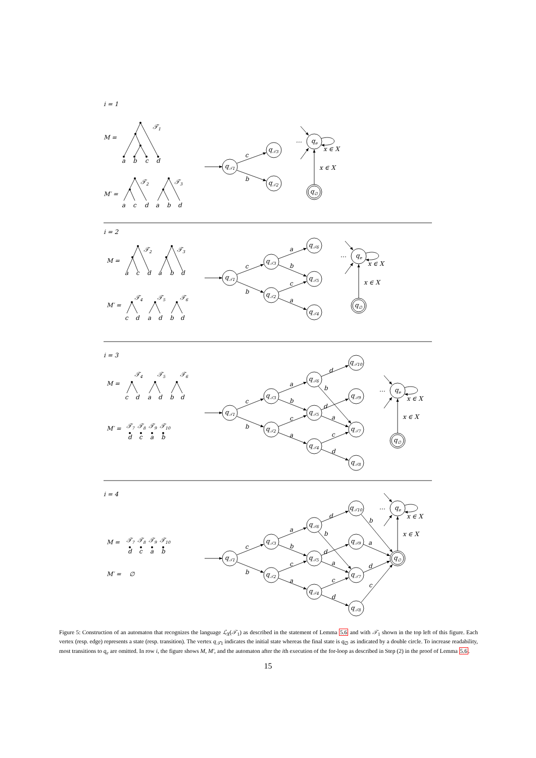i = 1
M =
𝒯1
a
b
c
d
M′ =
𝒯2
𝒯3
a
c
d
a
b
d
q𝒯1
c
q𝒯3
b
q𝒯2
⋯
qe
x ∈ X
x ∈ X
q∅
i = 2
M =
𝒯2
𝒯3
a
c
d
a
b
d
M′ =
𝒯4
𝒯5
𝒯6
c
d
a
d
b
d
q𝒯1
c
b
q𝒯3
q𝒯2
a
b
c
a
q𝒯6
q𝒯5
q𝒯4
⋯
qe
x ∈ X
x ∈ X
q∅
i = 3
M =
𝒯4
𝒯5
𝒯6
c
d
a
d
b
d
M′ =
𝒯7
𝒯8
𝒯9
𝒯10
d
c
a
b
q𝒯1
c
b
q𝒯3
q𝒯2
a
b
c
a
q𝒯6
q𝒯5
q𝒯4
d
b
d
a
c
d
q𝒯10
q𝒯9
q𝒯7
q𝒯8
⋯
qe
x ∈ X
x ∈ X
q∅
i = 4
M =
𝒯7
𝒯8
𝒯9
𝒯10
d
c
a
b
M′ =
∅
q𝒯1
c
b
q𝒯3
q𝒯2
a
b
c
a
q𝒯6
q𝒯5
q𝒯4
d
b
d
a
c
d
q𝒯10
q𝒯9
q𝒯7
q𝒯8
b
a
d
c
⋯
qe
x ∈ X
x ∈ X
q∅
Figure 5: Construction of an automaton that recognizes the language ℒ<sub>X</sub>(𝒯<sub>1</sub>) as described in the statement of Lemma 5.6 and with 𝒯<sub>1</sub> shown in the top left of this figure. Each vertex (resp. edge) represents a state (resp. transition). The vertex q<sub>𝒯1</sub> indicates the initial state whereas the final state is q<sub>∅</sub> as indicated by a double circle. To increase readability, most transitions to q<sub>e</sub> are omitted. In row i, the figure shows M, M′, and the automaton after the ith execution of the for-loop as described in Step (2) in the proof of Lemma 5.6.
15